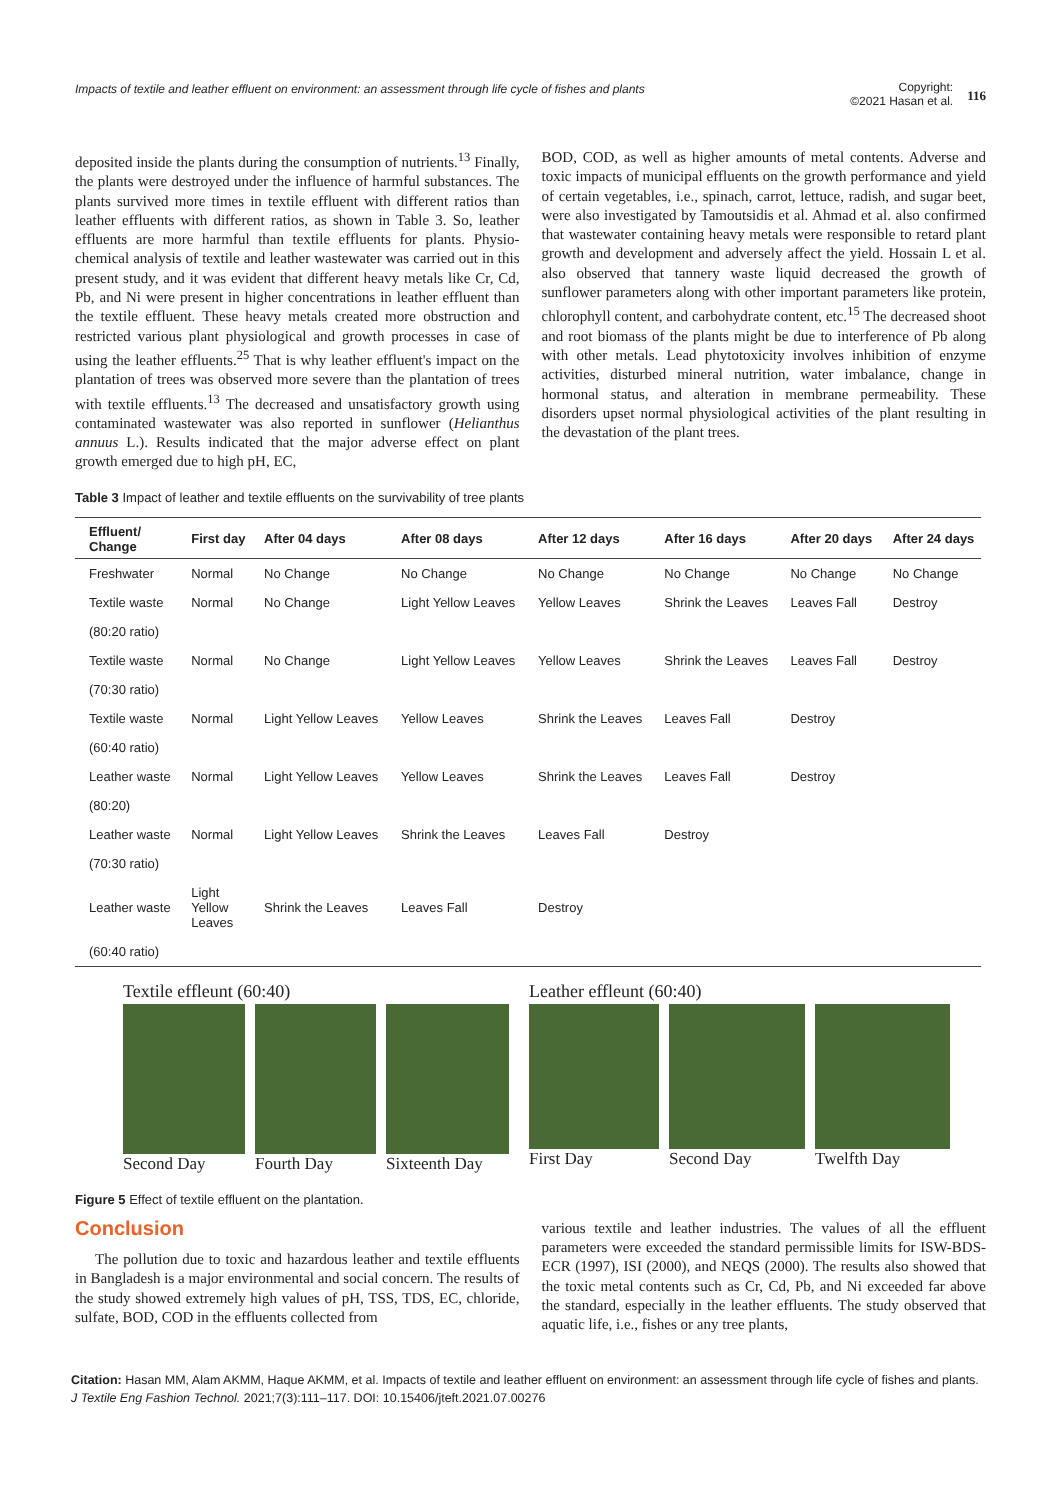Impacts of textile and leather effluent on environment: an assessment through life cycle of fishes and plants
Copyright:
©2021 Hasan et al.
116
deposited inside the plants during the consumption of nutrients.<sup>13</sup> Finally, the plants were destroyed under the influence of harmful substances. The plants survived more times in textile effluent with different ratios than leather effluents with different ratios, as shown in Table 3. So, leather effluents are more harmful than textile effluents for plants. Physio-chemical analysis of textile and leather wastewater was carried out in this present study, and it was evident that different heavy metals like Cr, Cd, Pb, and Ni were present in higher concentrations in leather effluent than the textile effluent. These heavy metals created more obstruction and restricted various plant physiological and growth processes in case of using the leather effluents.<sup>25</sup> That is why leather effluent's impact on the plantation of trees was observed more severe than the plantation of trees with textile effluents.<sup>13</sup> The decreased and unsatisfactory growth using contaminated wastewater was also reported in sunflower (Helianthus annuus L.). Results indicated that the major adverse effect on plant growth emerged due to high pH, EC,
BOD, COD, as well as higher amounts of metal contents. Adverse and toxic impacts of municipal effluents on the growth performance and yield of certain vegetables, i.e., spinach, carrot, lettuce, radish, and sugar beet, were also investigated by Tamoutsidis et al. Ahmad et al. also confirmed that wastewater containing heavy metals were responsible to retard plant growth and development and adversely affect the yield. Hossain L et al. also observed that tannery waste liquid decreased the growth of sunflower parameters along with other important parameters like protein, chlorophyll content, and carbohydrate content, etc.<sup>15</sup> The decreased shoot and root biomass of the plants might be due to interference of Pb along with other metals. Lead phytotoxicity involves inhibition of enzyme activities, disturbed mineral nutrition, water imbalance, change in hormonal status, and alteration in membrane permeability. These disorders upset normal physiological activities of the plant resulting in the devastation of the plant trees.
Table 3 Impact of leather and textile effluents on the survivability of tree plants
| Effluent/ Change | First day | After 04 days | After 08 days | After 12 days | After 16 days | After 20 days | After 24 days |
| --- | --- | --- | --- | --- | --- | --- | --- |
| Freshwater | Normal | No Change | No Change | No Change | No Change | No Change | No Change |
| Textile waste | Normal | No Change | Light Yellow Leaves | Yellow Leaves | Shrink the Leaves | Leaves Fall | Destroy |
| (80:20 ratio) | | | | | | | |
| Textile waste | Normal | No Change | Light Yellow Leaves | Yellow Leaves | Shrink the Leaves | Leaves Fall | Destroy |
| (70:30 ratio) | | | | | | | |
| Textile waste | Normal | Light Yellow Leaves | Yellow Leaves | Shrink the Leaves | Leaves Fall | Destroy | |
| (60:40 ratio) | | | | | | | |
| Leather waste | Normal | Light Yellow Leaves | Yellow Leaves | Shrink the Leaves | Leaves Fall | Destroy | |
| (80:20) | | | | | | | |
| Leather waste | Normal | Light Yellow Leaves | Shrink the Leaves | Leaves Fall | Destroy | | |
| (70:30 ratio) | | | | | | | |
| Leather waste | Light Yellow Leaves | Shrink the Leaves | Leaves Fall | Destroy | | | |
| (60:40 ratio) | | | | | | | |
Textile effleunt (60:40)
Second Day Fourth Day Sixteenth Day
Leather effleunt (60:40)
First Day Second Day Twelfth Day
Figure 5 Effect of textile effluent on the plantation.
Conclusion
The pollution due to toxic and hazardous leather and textile effluents in Bangladesh is a major environmental and social concern. The results of the study showed extremely high values of pH, TSS, TDS, EC, chloride, sulfate, BOD, COD in the effluents collected from
various textile and leather industries. The values of all the effluent parameters were exceeded the standard permissible limits for ISW-BDS-ECR (1997), ISI (2000), and NEQS (2000). The results also showed that the toxic metal contents such as Cr, Cd, Pb, and Ni exceeded far above the standard, especially in the leather effluents. The study observed that aquatic life, i.e., fishes or any tree plants,
Citation: Hasan MM, Alam AKMM, Haque AKMM, et al. Impacts of textile and leather effluent on environment: an assessment through life cycle of fishes and plants. J Textile Eng Fashion Technol. 2021;7(3):111‒117. DOI: 10.15406/jteft.2021.07.00276